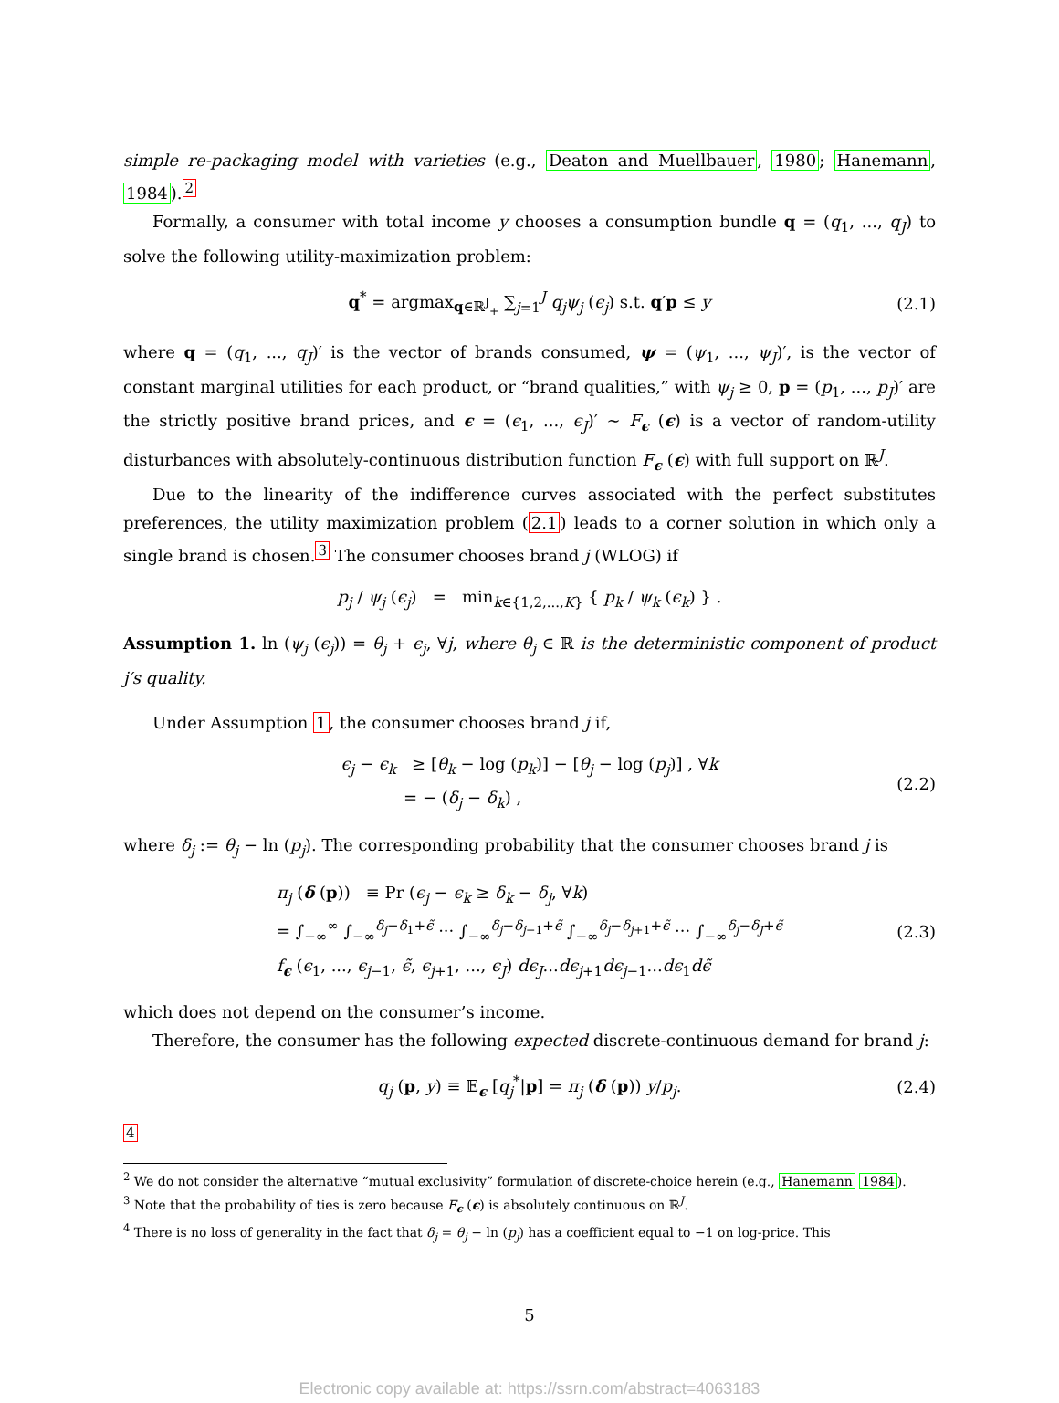simple re-packaging model with varieties (e.g., Deaton and Muellbauer, 1980; Hanemann, 1984).<sup>2</sup>
Formally, a consumer with total income y chooses a consumption bundle q = (q<sub>1</sub>, ..., q<sub>J</sub>) to solve the following utility-maximization problem:
q<sup>*</sup> = argmax<sub>q∈ℝ<sup>J</sup><sub>+</sub></sub> ∑<sub>j=1</sub><sup>J</sup> q<sub>j</sub>ψ<sub>j</sub> (ϵ<sub>j</sub>) s.t. q′p ≤ y (2.1)
where q = (q<sub>1</sub>, ..., q<sub>J</sub>)′ is the vector of brands consumed, ψ = (ψ<sub>1</sub>, ..., ψ<sub>J</sub>)′, is the vector of constant marginal utilities for each product, or “brand qualities,” with ψ<sub>j</sub> ≥ 0, p = (p<sub>1</sub>, ..., p<sub>J</sub>)′ are the strictly positive brand prices, and ϵ = (ϵ<sub>1</sub>, ..., ϵ<sub>J</sub>)′ ∼ F<sub>ϵ</sub> (ϵ) is a vector of random-utility disturbances with absolutely-continuous distribution function F<sub>ϵ</sub> (ϵ) with full support on ℝ<sup>J</sup>.
Due to the linearity of the indifference curves associated with the perfect substitutes preferences, the utility maximization problem (2.1) leads to a corner solution in which only a single brand is chosen.<sup>3</sup> The consumer chooses brand j (WLOG) if
p<sub>j</sub> / ψ<sub>j</sub> (ϵ<sub>j</sub>) = min<sub>k∈{1,2,...,K}</sub> { p<sub>k</sub> / ψ<sub>k</sub> (ϵ<sub>k</sub>) } .
Assumption 1. ln (ψ<sub>j</sub> (ϵ<sub>j</sub>)) = θ<sub>j</sub> + ϵ<sub>j</sub>, ∀j, where θ<sub>j</sub> ∈ ℝ is the deterministic component of product j′s quality.
Under Assumption 1, the consumer chooses brand j if,
ϵ<sub>j</sub> − ϵ<sub>k</sub> ≥ [θ<sub>k</sub> − log (p<sub>k</sub>)] − [θ<sub>j</sub> − log (p<sub>j</sub>)] , ∀k
= − (δ<sub>j</sub> − δ<sub>k</sub>) , (2.2)
where δ<sub>j</sub> := θ<sub>j</sub> − ln (p<sub>j</sub>). The corresponding probability that the consumer chooses brand j is
π<sub>j</sub> (δ (p)) ≡ Pr (ϵ<sub>j</sub> − ϵ<sub>k</sub> ≥ δ<sub>k</sub> − δ<sub>j</sub>, ∀k)
= ∫<sub>−∞</sub><sup>∞</sup> ∫<sub>−∞</sub><sup>δ<sub>j</sub>−δ<sub>1</sub>+ϵ̃</sup> ··· ∫<sub>−∞</sub><sup>δ<sub>j</sub>−δ<sub>j−1</sub>+ϵ̃</sup> ∫<sub>−∞</sub><sup>δ<sub>j</sub>−δ<sub>j+1</sub>+ϵ̃</sup> ··· ∫<sub>−∞</sub><sup>δ<sub>j</sub>−δ<sub>J</sub>+ϵ̃</sup>
f<sub>ϵ</sub> (ϵ<sub>1</sub>, ..., ϵ<sub>j−1</sub>, ϵ̃, ϵ<sub>j+1</sub>, ..., ϵ<sub>J</sub>) dϵ<sub>J</sub>...dϵ<sub>j+1</sub>dϵ<sub>j−1</sub>...dϵ<sub>1</sub>dϵ̃ (2.3)
which does not depend on the consumer’s income.
Therefore, the consumer has the following expected discrete-continuous demand for brand j:
q<sub>j</sub> (p, y) ≡ 𝔼<sub>ϵ</sub> [q<sub>j</sub><sup>*</sup>|p] = π<sub>j</sub> (δ (p)) y/p<sub>j</sub>. (2.4)
<sup>4</sup>
<sup>2</sup> We do not consider the alternative “mutual exclusivity” formulation of discrete-choice herein (e.g., Hanemann 1984).
<sup>3</sup> Note that the probability of ties is zero because F<sub>ϵ</sub> (ϵ) is absolutely continuous on ℝ<sup>J</sup>.
<sup>4</sup> There is no loss of generality in the fact that δ<sub>j</sub> = θ<sub>j</sub> − ln (p<sub>j</sub>) has a coefficient equal to −1 on log-price. This
5
Electronic copy available at: https://ssrn.com/abstract=4063183